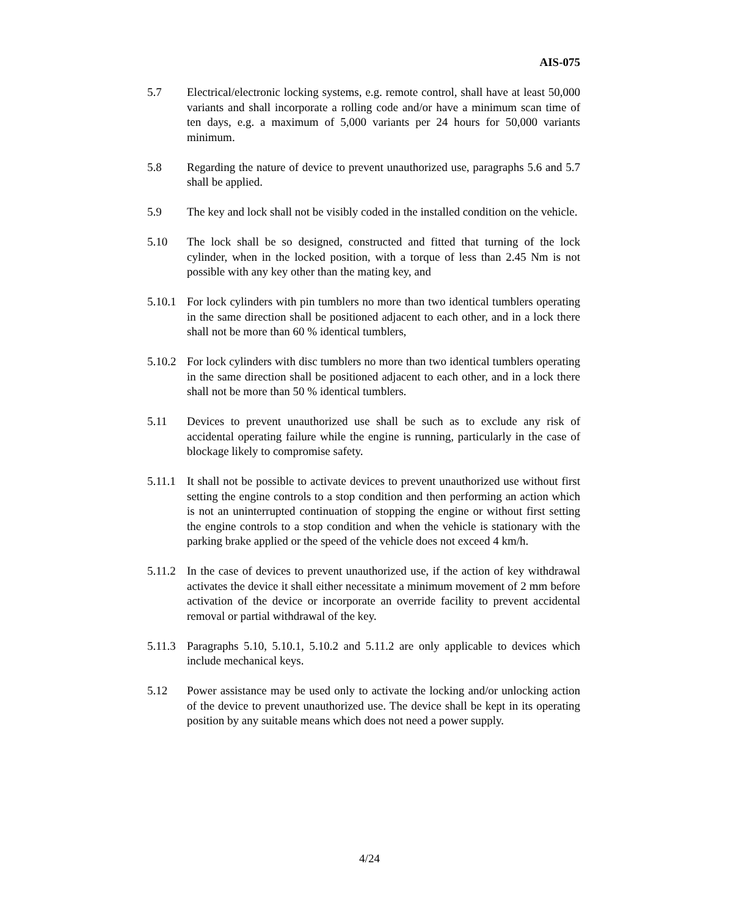AIS-075
5.7 Electrical/electronic locking systems, e.g. remote control, shall have at least 50,000 variants and shall incorporate a rolling code and/or have a minimum scan time of ten days, e.g. a maximum of 5,000 variants per 24 hours for 50,000 variants minimum.
5.8 Regarding the nature of device to prevent unauthorized use, paragraphs 5.6 and 5.7 shall be applied.
5.9 The key and lock shall not be visibly coded in the installed condition on the vehicle.
5.10 The lock shall be so designed, constructed and fitted that turning of the lock cylinder, when in the locked position, with a torque of less than 2.45 Nm is not possible with any key other than the mating key, and
5.10.1
For lock cylinders with pin tumblers no more than two identical tumblers operating in the same direction shall be positioned adjacent to each other, and in a lock there shall not be more than 60 % identical tumblers,
5.10.2
For lock cylinders with disc tumblers no more than two identical tumblers operating in the same direction shall be positioned adjacent to each other, and in a lock there shall not be more than 50 % identical tumblers.
5.11 Devices to prevent unauthorized use shall be such as to exclude any risk of accidental operating failure while the engine is running, particularly in the case of blockage likely to compromise safety.
5.11.1
It shall not be possible to activate devices to prevent unauthorized use without first setting the engine controls to a stop condition and then performing an action which is not an uninterrupted continuation of stopping the engine or without first setting the engine controls to a stop condition and when the vehicle is stationary with the parking brake applied or the speed of the vehicle does not exceed 4 km/h.
5.11.2
In the case of devices to prevent unauthorized use, if the action of key withdrawal activates the device it shall either necessitate a minimum movement of 2 mm before activation of the device or incorporate an override facility to prevent accidental removal or partial withdrawal of the key.
5.11.3
Paragraphs 5.10, 5.10.1, 5.10.2 and 5.11.2 are only applicable to devices which include mechanical keys.
5.12 Power assistance may be used only to activate the locking and/or unlocking action of the device to prevent unauthorized use. The device shall be kept in its operating position by any suitable means which does not need a power supply.
4/24